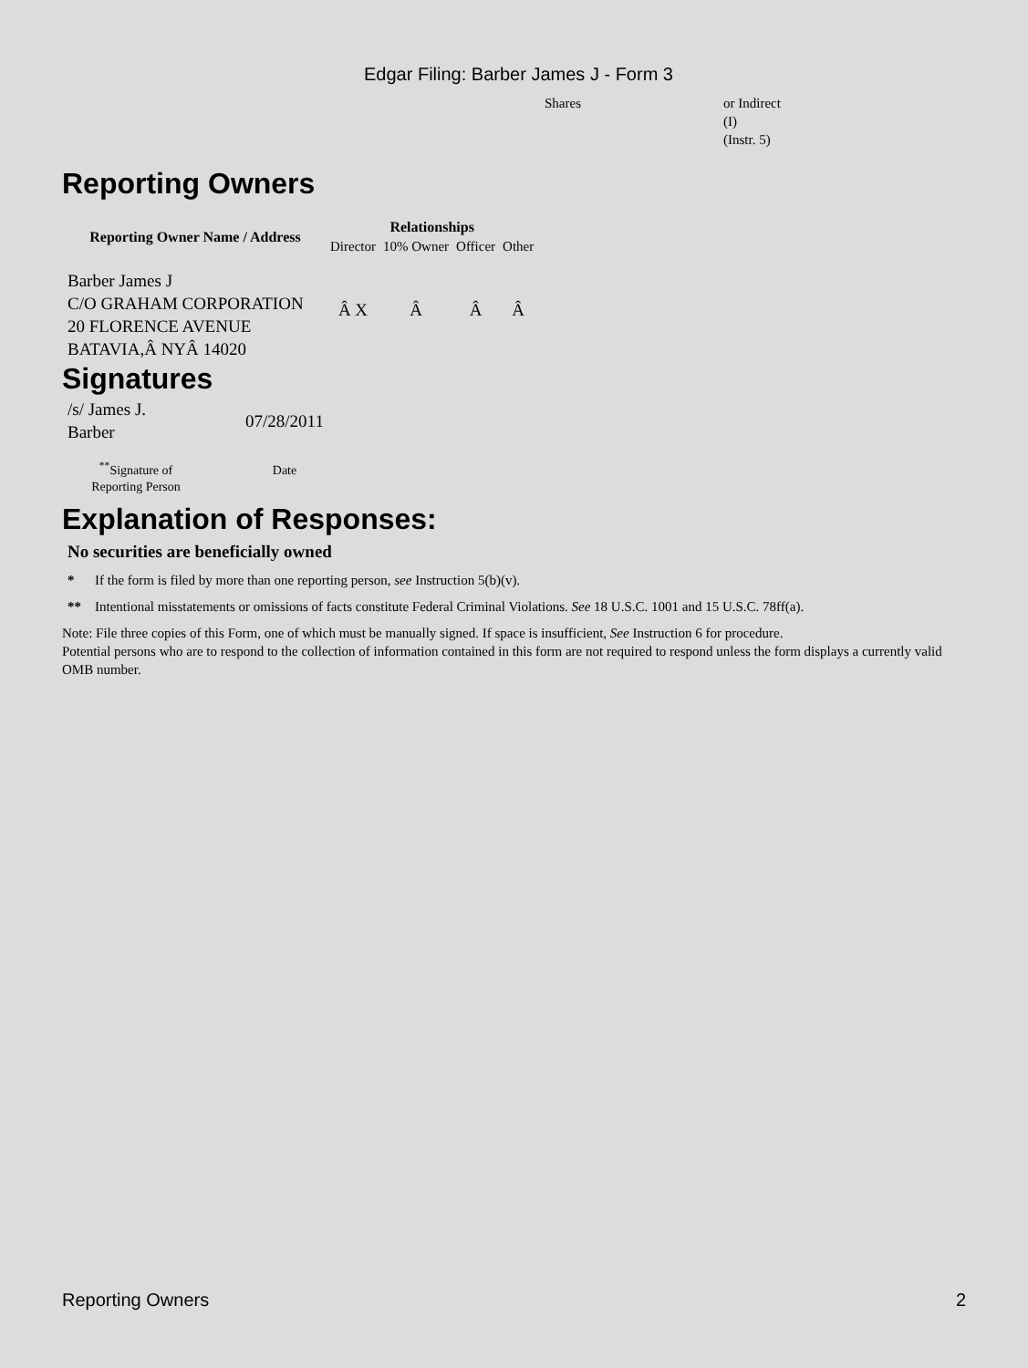Edgar Filing: Barber James J - Form 3
Shares or Indirect
(I)
(Instr. 5)
Reporting Owners
| Reporting Owner Name / Address | Relationships | | | |
| --- | --- | --- | --- | --- |
| | Director | 10% Owner | Officer | Other |
| Barber James J C/O GRAHAM CORPORATION 20 FLORENCE AVENUE BATAVIA,Â NYÂ 14020 | Â X | Â | Â | Â |
Signatures
| /s/ James J. Barber | 07/28/2011 |
| <sup>**</sup> Signature of Reporting Person | Date |
Explanation of Responses:
No securities are beneficially owned
* If the form is filed by more than one reporting person, see Instruction 5(b)(v).
** Intentional misstatements or omissions of facts constitute Federal Criminal Violations. See 18 U.S.C. 1001 and 15 U.S.C. 78ff(a).
Note: File three copies of this Form, one of which must be manually signed. If space is insufficient, See Instruction 6 for procedure.
Potential persons who are to respond to the collection of information contained in this form are not required to respond unless the form displays a currently valid OMB number.
Reporting Owners 2